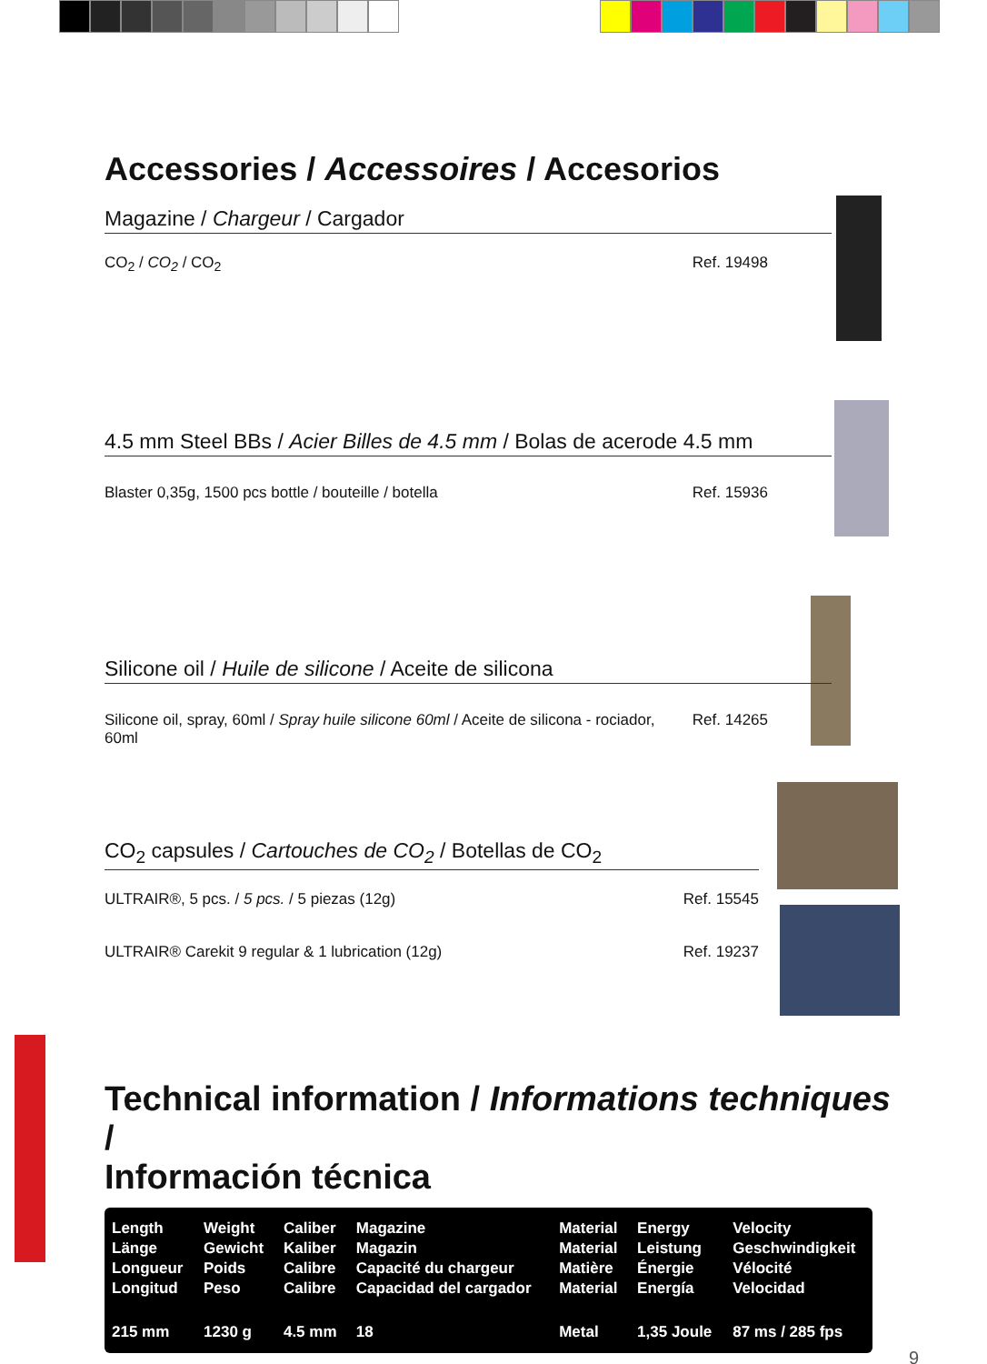Accessories / Accessoires / Accesorios
Magazine / Chargeur / Cargador
CO<sub>2</sub> / CO<sub>2</sub> / CO<sub>2</sub> Ref. 19498
4.5 mm Steel BBs / Acier Billes de 4.5 mm / Bolas de acerode 4.5 mm
Blaster 0,35g, 1500 pcs bottle / bouteille / botella Ref. 15936
Silicone oil / Huile de silicone / Aceite de silicona
Silicone oil, spray, 60ml / Spray huile silicone 60ml / Aceite de silicona - rociador, 60ml Ref. 14265
CO<sub>2</sub> capsules / Cartouches de CO<sub>2</sub> / Botellas de CO<sub>2</sub>
ULTRAIR®, 5 pcs. / 5 pcs. / 5 piezas (12g) Ref. 15545
ULTRAIR® Carekit 9 regular & 1 lubrication (12g) Ref. 19237
Technical information / Informations techniques /
Información técnica
| Length Länge Longueur Longitud | Weight Gewicht Poids Peso | Caliber Kaliber Calibre Calibre | Magazine Magazin Capacité du chargeur Capacidad del cargador | Material Material Matière Material | Energy Leistung Énergie Energía | Velocity Geschwindigkeit Vélocité Velocidad |
| 215 mm | 1230 g | 4.5 mm | 18 | Metal | 1,35 Joule | 87 ms / 285 fps |
9